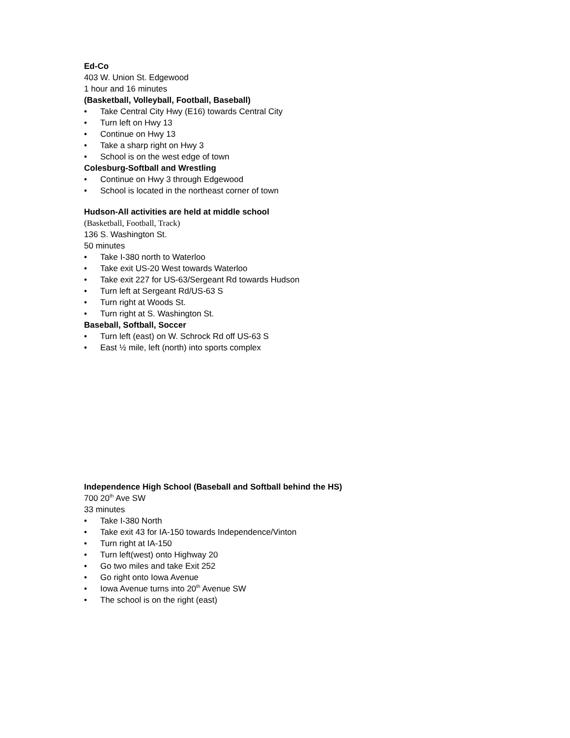Ed-Co
403 W. Union St. Edgewood
1 hour and 16 minutes
(Basketball, Volleyball, Football, Baseball)
• Take Central City Hwy (E16) towards Central City
• Turn left on Hwy 13
• Continue on Hwy 13
• Take a sharp right on Hwy 3
• School is on the west edge of town
Colesburg-Softball and Wrestling
• Continue on Hwy 3 through Edgewood
• School is located in the northeast corner of town
Hudson-All activities are held at middle school
(Basketball, Football, Track)
136 S. Washington St.
50 minutes
• Take I-380 north to Waterloo
• Take exit US-20 West towards Waterloo
• Take exit 227 for US-63/Sergeant Rd towards Hudson
• Turn left at Sergeant Rd/US-63 S
• Turn right at Woods St.
• Turn right at S. Washington St.
Baseball, Softball, Soccer
• Turn left (east) on W. Schrock Rd off US-63 S
• East ½ mile, left (north) into sports complex
Independence High School (Baseball and Softball behind the HS)
700 20<sup>th</sup> Ave SW
33 minutes
• Take I-380 North
• Take exit 43 for IA-150 towards Independence/Vinton
• Turn right at IA-150
• Turn left(west) onto Highway 20
• Go two miles and take Exit 252
• Go right onto Iowa Avenue
• Iowa Avenue turns into 20<sup>th</sup> Avenue SW
• The school is on the right (east)